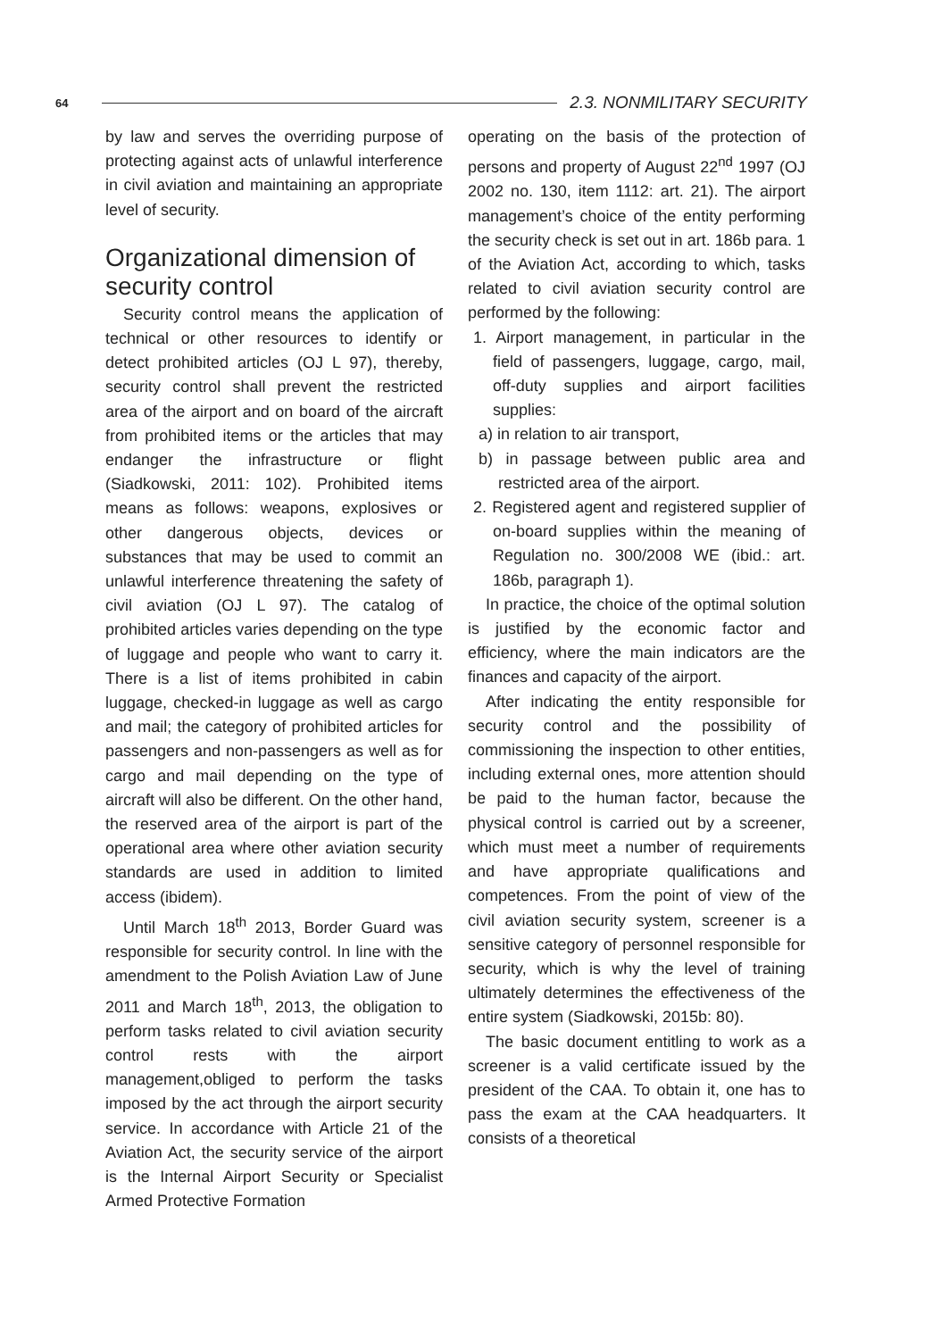64 2.3. NONMILITARY SECURITY
by law and serves the overriding purpose of protecting against acts of unlawful interference in civil aviation and maintaining an appropriate level of security.
Organizational dimension of security control
Security control means the application of technical or other resources to identify or detect prohibited articles (OJ L 97), thereby, security control shall prevent the restricted area of the airport and on board of the aircraft from prohibited items or the articles that may endanger the infrastructure or flight (Siadkowski, 2011: 102). Prohibited items means as follows: weapons, explosives or other dangerous objects, devices or substances that may be used to commit an unlawful interference threatening the safety of civil aviation (OJ L 97). The catalog of prohibited articles varies depending on the type of luggage and people who want to carry it. There is a list of items prohibited in cabin luggage, checked-in luggage as well as cargo and mail; the category of prohibited articles for passengers and non-passengers as well as for cargo and mail depending on the type of aircraft will also be different. On the other hand, the reserved area of the airport is part of the operational area where other aviation security standards are used in addition to limited access (ibidem).
Until March 18<sup>th</sup> 2013, Border Guard was responsible for security control. In line with the amendment to the Polish Aviation Law of June 2011 and March 18<sup>th</sup>, 2013, the obligation to perform tasks related to civil aviation security control rests with the airport management,obliged to perform the tasks imposed by the act through the airport security service. In accordance with Article 21 of the Aviation Act, the security service of the airport is the Internal Airport Security or Specialist Armed Protective Formation
operating on the basis of the protection of persons and property of August 22<sup>nd</sup> 1997 (OJ 2002 no. 130, item 1112: art. 21). The airport management’s choice of the entity performing the security check is set out in art. 186b para. 1 of the Aviation Act, according to which, tasks related to civil aviation security control are performed by the following:
1. Airport management, in particular in the field of passengers, luggage, cargo, mail, off-duty supplies and airport facilities supplies:
a) in relation to air transport,
b) in passage between public area and restricted area of the airport.
2. Registered agent and registered supplier of on-board supplies within the meaning of Regulation no. 300/2008 WE (ibid.: art. 186b, paragraph 1).
In practice, the choice of the optimal solution is justified by the economic factor and efficiency, where the main indicators are the finances and capacity of the airport.
After indicating the entity responsible for security control and the possibility of commissioning the inspection to other entities, including external ones, more attention should be paid to the human factor, because the physical control is carried out by a screener, which must meet a number of requirements and have appropriate qualifications and competences. From the point of view of the civil aviation security system, screener is a sensitive category of personnel responsible for security, which is why the level of training ultimately determines the effectiveness of the entire system (Siadkowski, 2015b: 80).
The basic document entitling to work as a screener is a valid certificate issued by the president of the CAA. To obtain it, one has to pass the exam at the CAA headquarters. It consists of a theoretical